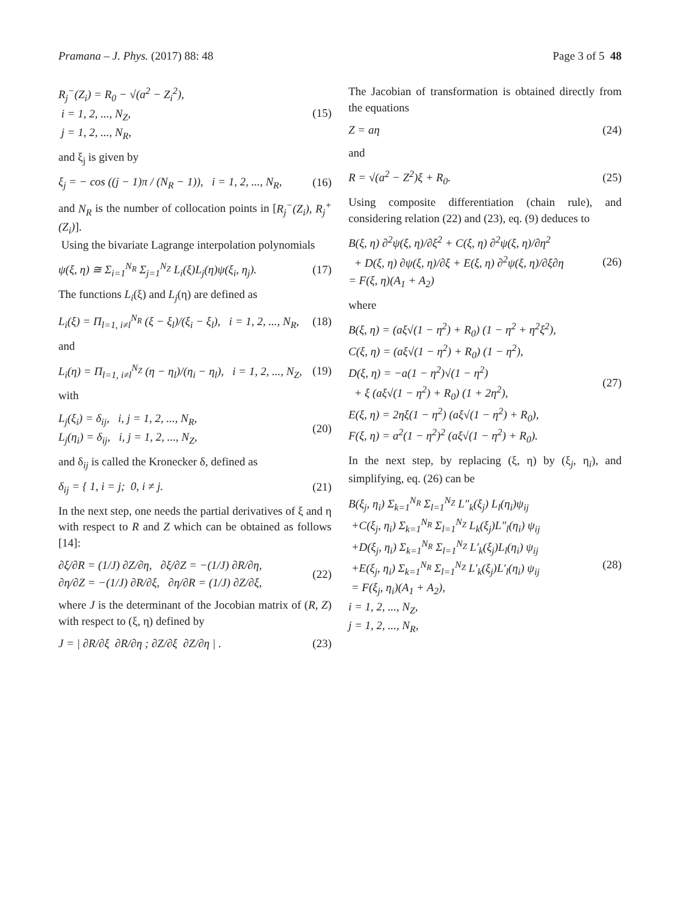Pramana – J. Phys. (2017) 88: 48
Page 3 of 5 48
R<sub>j</sub><sup>−</sup>(Z<sub>i</sub>) = R<sub>0</sub> − √(a<sup>2</sup> − Z<sub>i</sub><sup>2</sup>),
i = 1, 2, ..., N<sub>Z</sub>,
j = 1, 2, ..., N<sub>R</sub>,
(15)
and ξ<sub>j</sub> is given by
ξ<sub>j</sub> = − cos ((j − 1)π / (N<sub>R</sub> − 1)), i = 1, 2, ..., N<sub>R</sub>,
(16)
and N<sub>R</sub> is the number of collocation points in [R<sub>j</sub><sup>−</sup>(Z<sub>i</sub>), R<sub>j</sub><sup>+</sup>(Z<sub>i</sub>)].
Using the bivariate Lagrange interpolation polynomials
ψ(ξ, η) ≅ Σ<sub>i=1</sub><sup>N<sub>R</sub></sup> Σ<sub>j=1</sub><sup>N<sub>Z</sub></sup> L<sub>i</sub>(ξ)L<sub>j</sub>(η)ψ(ξ<sub>i</sub>, η<sub>j</sub>).
(17)
The functions L<sub>i</sub>(ξ) and L<sub>j</sub>(η) are defined as
L<sub>i</sub>(ξ) = Π<sub>l=1, i≠l</sub><sup>N<sub>R</sub></sup> (ξ − ξ<sub>l</sub>)/(ξ<sub>i</sub> − ξ<sub>l</sub>), i = 1, 2, ..., N<sub>R</sub>,
(18)
and
L<sub>i</sub>(η) = Π<sub>l=1, i≠l</sub><sup>N<sub>Z</sub></sup> (η − η<sub>l</sub>)/(η<sub>i</sub> − η<sub>l</sub>), i = 1, 2, ..., N<sub>Z</sub>,
(19)
with
L<sub>j</sub>(ξ<sub>i</sub>) = δ<sub>ij</sub>, i, j = 1, 2, ..., N<sub>R</sub>,
L<sub>j</sub>(η<sub>i</sub>) = δ<sub>ij</sub>, i, j = 1, 2, ..., N<sub>Z</sub>,
(20)
and δ<sub>ij</sub> is called the Kronecker δ, defined as
δ<sub>ij</sub> = { 1, i = j; 0, i ≠ j. (21)
In the next step, one needs the partial derivatives of ξ and η with respect to R and Z which can be obtained as follows [14]:
∂ξ/∂R = (1/J) ∂Z/∂η, ∂ξ/∂Z = −(1/J) ∂R/∂η,
∂η/∂Z = −(1/J) ∂R/∂ξ, ∂η/∂R = (1/J) ∂Z/∂ξ,
(22)
where J is the determinant of the Jocobian matrix of (R, Z) with respect to (ξ, η) defined by
J = | ∂R/∂ξ ∂R/∂η ; ∂Z/∂ξ ∂Z/∂η | .
(23)
The Jacobian of transformation is obtained directly from the equations
Z = aη (24)
and
R = √(a<sup>2</sup> − Z<sup>2</sup>)ξ + R<sub>0</sub>. (25)
Using composite differentiation (chain rule), and considering relation (22) and (23), eq. (9) deduces to
B(ξ, η) ∂<sup>2</sup>ψ(ξ, η)/∂ξ<sup>2</sup> + C(ξ, η) ∂<sup>2</sup>ψ(ξ, η)/∂η<sup>2</sup>
+ D(ξ, η) ∂ψ(ξ, η)/∂ξ + E(ξ, η) ∂<sup>2</sup>ψ(ξ, η)/∂ξ∂η
= F(ξ, η)(A<sub>1</sub> + A<sub>2</sub>)
(26)
where
B(ξ, η) = (aξ√(1 − η<sup>2</sup>) + R<sub>0</sub>) (1 − η<sup>2</sup> + η<sup>2</sup>ξ<sup>2</sup>),
C(ξ, η) = (aξ√(1 − η<sup>2</sup>) + R<sub>0</sub>) (1 − η<sup>2</sup>),
D(ξ, η) = −a(1 − η<sup>2</sup>)√(1 − η<sup>2</sup>)
+ ξ (aξ√(1 − η<sup>2</sup>) + R<sub>0</sub>) (1 + 2η<sup>2</sup>),
E(ξ, η) = 2ηξ(1 − η<sup>2</sup>) (aξ√(1 − η<sup>2</sup>) + R<sub>0</sub>),
F(ξ, η) = a<sup>2</sup>(1 − η<sup>2</sup>)<sup>2</sup> (aξ√(1 − η<sup>2</sup>) + R<sub>0</sub>).
(27)
In the next step, by replacing (ξ, η) by (ξ<sub>j</sub>, η<sub>i</sub>), and simplifying, eq. (26) can be
B(ξ<sub>j</sub>, η<sub>i</sub>) Σ<sub>k=1</sub><sup>N<sub>R</sub></sup> Σ<sub>l=1</sub><sup>N<sub>Z</sub></sup> L″<sub>k</sub>(ξ<sub>j</sub>) L<sub>l</sub>(η<sub>i</sub>)ψ<sub>ij</sub>
+C(ξ<sub>j</sub>, η<sub>i</sub>) Σ<sub>k=1</sub><sup>N<sub>R</sub></sup> Σ<sub>l=1</sub><sup>N<sub>Z</sub></sup> L<sub>k</sub>(ξ<sub>j</sub>)L″<sub>l</sub>(η<sub>i</sub>) ψ<sub>ij</sub>
+D(ξ<sub>j</sub>, η<sub>i</sub>) Σ<sub>k=1</sub><sup>N<sub>R</sub></sup> Σ<sub>l=1</sub><sup>N<sub>Z</sub></sup> L′<sub>k</sub>(ξ<sub>j</sub>)L<sub>l</sub>(η<sub>i</sub>) ψ<sub>ij</sub>
+E(ξ<sub>j</sub>, η<sub>i</sub>) Σ<sub>k=1</sub><sup>N<sub>R</sub></sup> Σ<sub>l=1</sub><sup>N<sub>Z</sub></sup> L′<sub>k</sub>(ξ<sub>j</sub>)L′<sub>l</sub>(η<sub>i</sub>) ψ<sub>ij</sub>
= F(ξ<sub>j</sub>, η<sub>i</sub>)(A<sub>1</sub> + A<sub>2</sub>),
i = 1, 2, ..., N<sub>Z</sub>,
j = 1, 2, ..., N<sub>R</sub>,
(28)